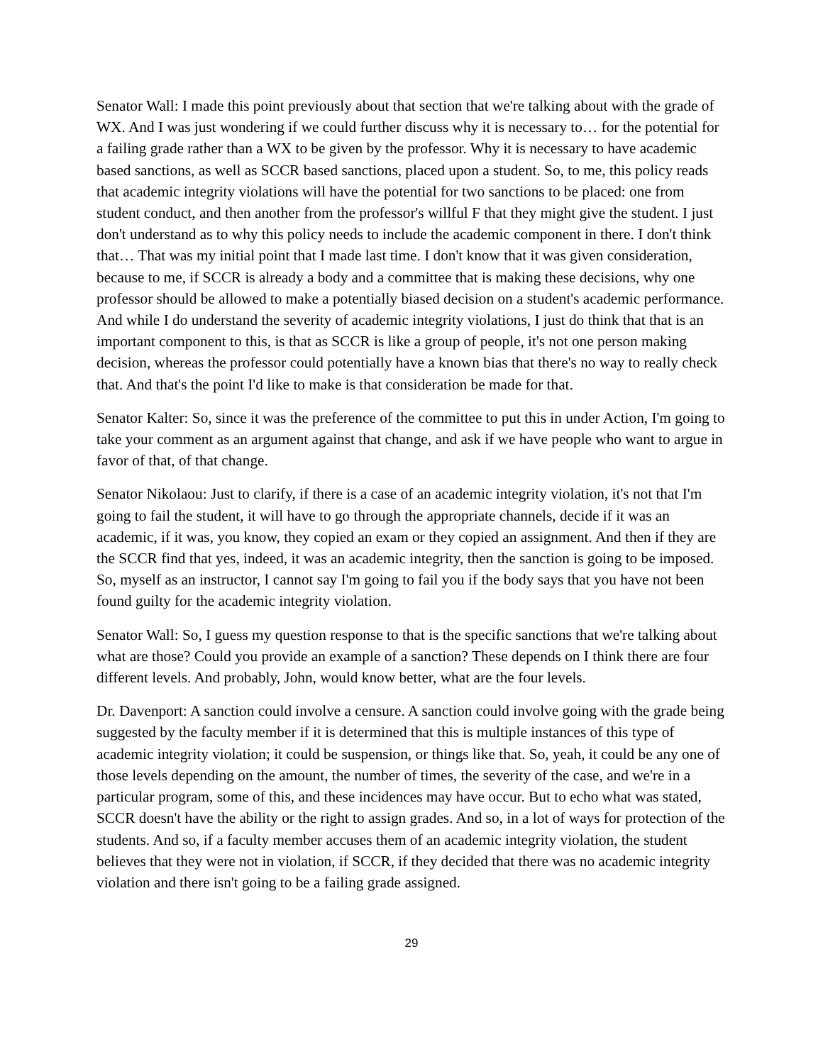Senator Wall: I made this point previously about that section that we're talking about with the grade of WX. And I was just wondering if we could further discuss why it is necessary to… for the potential for a failing grade rather than a WX to be given by the professor. Why it is necessary to have academic based sanctions, as well as SCCR based sanctions, placed upon a student. So, to me, this policy reads that academic integrity violations will have the potential for two sanctions to be placed: one from student conduct, and then another from the professor's willful F that they might give the student. I just don't understand as to why this policy needs to include the academic component in there. I don't think that… That was my initial point that I made last time. I don't know that it was given consideration, because to me, if SCCR is already a body and a committee that is making these decisions, why one professor should be allowed to make a potentially biased decision on a student's academic performance. And while I do understand the severity of academic integrity violations, I just do think that that is an important component to this, is that as SCCR is like a group of people, it's not one person making decision, whereas the professor could potentially have a known bias that there's no way to really check that. And that's the point I'd like to make is that consideration be made for that.
Senator Kalter: So, since it was the preference of the committee to put this in under Action, I'm going to take your comment as an argument against that change, and ask if we have people who want to argue in favor of that, of that change.
Senator Nikolaou: Just to clarify, if there is a case of an academic integrity violation, it's not that I'm going to fail the student, it will have to go through the appropriate channels, decide if it was an academic, if it was, you know, they copied an exam or they copied an assignment. And then if they are the SCCR find that yes, indeed, it was an academic integrity, then the sanction is going to be imposed. So, myself as an instructor, I cannot say I'm going to fail you if the body says that you have not been found guilty for the academic integrity violation.
Senator Wall: So, I guess my question response to that is the specific sanctions that we're talking about what are those? Could you provide an example of a sanction? These depends on I think there are four different levels. And probably, John, would know better, what are the four levels.
Dr. Davenport: A sanction could involve a censure. A sanction could involve going with the grade being suggested by the faculty member if it is determined that this is multiple instances of this type of academic integrity violation; it could be suspension, or things like that. So, yeah, it could be any one of those levels depending on the amount, the number of times, the severity of the case, and we're in a particular program, some of this, and these incidences may have occur. But to echo what was stated, SCCR doesn't have the ability or the right to assign grades. And so, in a lot of ways for protection of the students. And so, if a faculty member accuses them of an academic integrity violation, the student believes that they were not in violation, if SCCR, if they decided that there was no academic integrity violation and there isn't going to be a failing grade assigned.
29